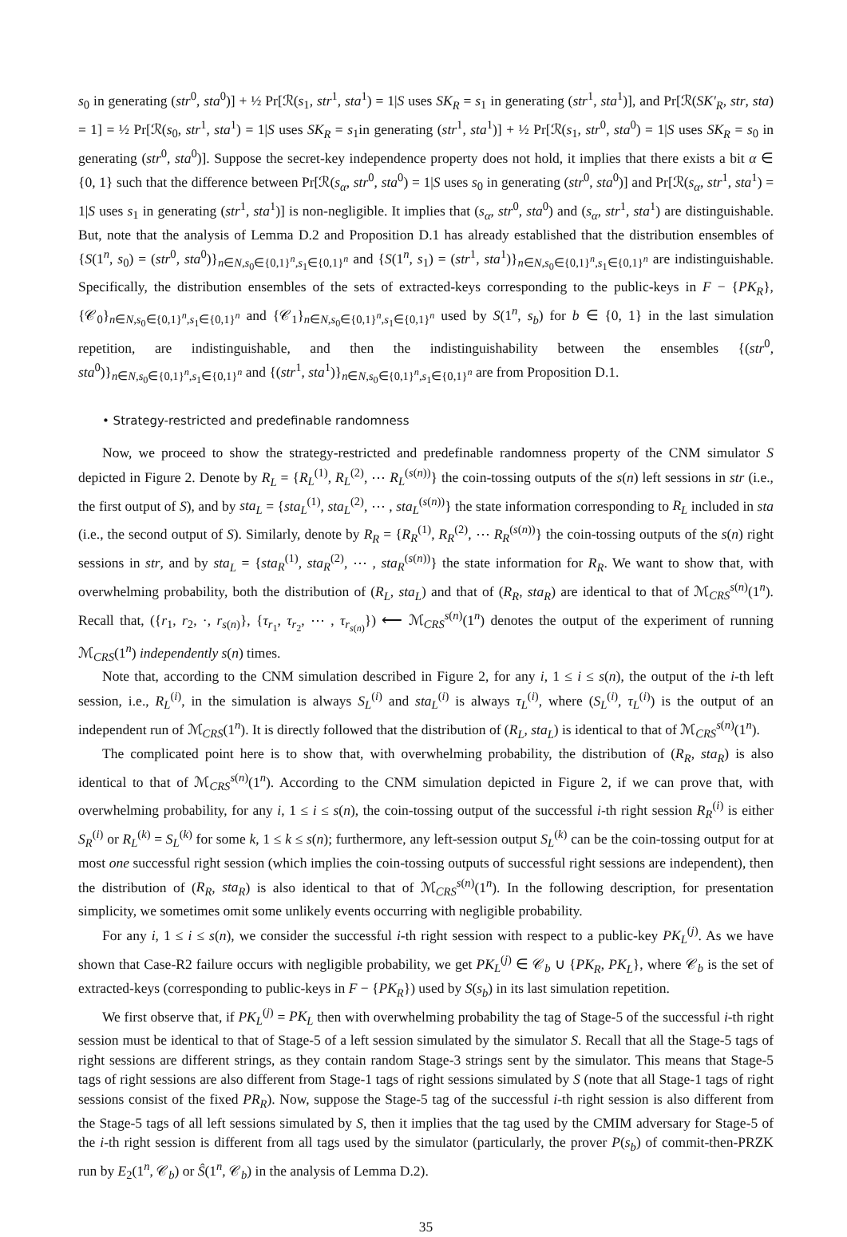s<sub>0</sub> in generating (str<sup>0</sup>, sta<sup>0</sup>)] + ½ Pr[ℛ(s<sub>1</sub>, str<sup>1</sup>, sta<sup>1</sup>) = 1|S uses SK<sub>R</sub> = s<sub>1</sub> in generating (str<sup>1</sup>, sta<sup>1</sup>)], and Pr[ℛ(SK′<sub>R</sub>, str, sta) = 1] = ½ Pr[ℛ(s<sub>0</sub>, str<sup>1</sup>, sta<sup>1</sup>) = 1|S uses SK<sub>R</sub> = s<sub>1</sub>in generating (str<sup>1</sup>, sta<sup>1</sup>)] + ½ Pr[ℛ(s<sub>1</sub>, str<sup>0</sup>, sta<sup>0</sup>) = 1|S uses SK<sub>R</sub> = s<sub>0</sub> in generating (str<sup>0</sup>, sta<sup>0</sup>)]. Suppose the secret-key independence property does not hold, it implies that there exists a bit α ∈ {0, 1} such that the difference between Pr[ℛ(s<sub>α</sub>, str<sup>0</sup>, sta<sup>0</sup>) = 1|S uses s<sub>0</sub> in generating (str<sup>0</sup>, sta<sup>0</sup>)] and Pr[ℛ(s<sub>α</sub>, str<sup>1</sup>, sta<sup>1</sup>) = 1|S uses s<sub>1</sub> in generating (str<sup>1</sup>, sta<sup>1</sup>)] is non-negligible. It implies that (s<sub>α</sub>, str<sup>0</sup>, sta<sup>0</sup>) and (s<sub>α</sub>, str<sup>1</sup>, sta<sup>1</sup>) are distinguishable. But, note that the analysis of Lemma D.2 and Proposition D.1 has already established that the distribution ensembles of {S(1<sup>n</sup>, s<sub>0</sub>) = (str<sup>0</sup>, sta<sup>0</sup>)}<sub>n∈N,s<sub>0</sub>∈{0,1}<sup>n</sup>,s<sub>1</sub>∈{0,1}<sup>n</sup></sub> and {S(1<sup>n</sup>, s<sub>1</sub>) = (str<sup>1</sup>, sta<sup>1</sup>)}<sub>n∈N,s<sub>0</sub>∈{0,1}<sup>n</sup>,s<sub>1</sub>∈{0,1}<sup>n</sup></sub> are indistinguishable. Specifically, the distribution ensembles of the sets of extracted-keys corresponding to the public-keys in F − {PK<sub>R</sub>}, {𝒞<sub>0</sub>}<sub>n∈N,s<sub>0</sub>∈{0,1}<sup>n</sup>,s<sub>1</sub>∈{0,1}<sup>n</sup></sub> and {𝒞<sub>1</sub>}<sub>n∈N,s<sub>0</sub>∈{0,1}<sup>n</sup>,s<sub>1</sub>∈{0,1}<sup>n</sup></sub> used by S(1<sup>n</sup>, s<sub>b</sub>) for b ∈ {0, 1} in the last simulation repetition, are indistinguishable, and then the indistinguishability between the ensembles {(str<sup>0</sup>, sta<sup>0</sup>)}<sub>n∈N,s<sub>0</sub>∈{0,1}<sup>n</sup>,s<sub>1</sub>∈{0,1}<sup>n</sup></sub> and {(str<sup>1</sup>, sta<sup>1</sup>)}<sub>n∈N,s<sub>0</sub>∈{0,1}<sup>n</sup>,s<sub>1</sub>∈{0,1}<sup>n</sup></sub> are from Proposition D.1.
• Strategy-restricted and predefinable randomness
Now, we proceed to show the strategy-restricted and predefinable randomness property of the CNM simulator S depicted in Figure 2. Denote by R<sub>L</sub> = {R<sub>L</sub><sup>(1)</sup>, R<sub>L</sub><sup>(2)</sup>, ⋯ R<sub>L</sub><sup>(s(n))</sup>} the coin-tossing outputs of the s(n) left sessions in str (i.e., the first output of S), and by sta<sub>L</sub> = {sta<sub>L</sub><sup>(1)</sup>, sta<sub>L</sub><sup>(2)</sup>, ⋯ , sta<sub>L</sub><sup>(s(n))</sup>} the state information corresponding to R<sub>L</sub> included in sta (i.e., the second output of S). Similarly, denote by R<sub>R</sub> = {R<sub>R</sub><sup>(1)</sup>, R<sub>R</sub><sup>(2)</sup>, ⋯ R<sub>R</sub><sup>(s(n))</sup>} the coin-tossing outputs of the s(n) right sessions in str, and by sta<sub>L</sub> = {sta<sub>R</sub><sup>(1)</sup>, sta<sub>R</sub><sup>(2)</sup>, ⋯ , sta<sub>R</sub><sup>(s(n))</sup>} the state information for R<sub>R</sub>. We want to show that, with overwhelming probability, both the distribution of (R<sub>L</sub>, sta<sub>L</sub>) and that of (R<sub>R</sub>, sta<sub>R</sub>) are identical to that of ℳ<sub>CRS</sub><sup>s(n)</sup>(1<sup>n</sup>). Recall that, ({r<sub>1</sub>, r<sub>2</sub>, ·, r<sub>s(n)</sub>}, {τ<sub>r<sub>1</sub></sub>, τ<sub>r<sub>2</sub></sub>, ⋯ , τ<sub>r<sub>s(n)</sub></sub>}) ⟵ ℳ<sub>CRS</sub><sup>s(n)</sup>(1<sup>n</sup>) denotes the output of the experiment of running ℳ<sub>CRS</sub>(1<sup>n</sup>) independently s(n) times.
Note that, according to the CNM simulation described in Figure 2, for any i, 1 ≤ i ≤ s(n), the output of the i-th left session, i.e., R<sub>L</sub><sup>(i)</sup>, in the simulation is always S<sub>L</sub><sup>(i)</sup> and sta<sub>L</sub><sup>(i)</sup> is always τ<sub>L</sub><sup>(i)</sup>, where (S<sub>L</sub><sup>(i)</sup>, τ<sub>L</sub><sup>(i)</sup>) is the output of an independent run of ℳ<sub>CRS</sub>(1<sup>n</sup>). It is directly followed that the distribution of (R<sub>L</sub>, sta<sub>L</sub>) is identical to that of ℳ<sub>CRS</sub><sup>s(n)</sup>(1<sup>n</sup>).
The complicated point here is to show that, with overwhelming probability, the distribution of (R<sub>R</sub>, sta<sub>R</sub>) is also identical to that of ℳ<sub>CRS</sub><sup>s(n)</sup>(1<sup>n</sup>). According to the CNM simulation depicted in Figure 2, if we can prove that, with overwhelming probability, for any i, 1 ≤ i ≤ s(n), the coin-tossing output of the successful i-th right session R<sub>R</sub><sup>(i)</sup> is either S<sub>R</sub><sup>(i)</sup> or R<sub>L</sub><sup>(k)</sup> = S<sub>L</sub><sup>(k)</sup> for some k, 1 ≤ k ≤ s(n); furthermore, any left-session output S<sub>L</sub><sup>(k)</sup> can be the coin-tossing output for at most one successful right session (which implies the coin-tossing outputs of successful right sessions are independent), then the distribution of (R<sub>R</sub>, sta<sub>R</sub>) is also identical to that of ℳ<sub>CRS</sub><sup>s(n)</sup>(1<sup>n</sup>). In the following description, for presentation simplicity, we sometimes omit some unlikely events occurring with negligible probability.
For any i, 1 ≤ i ≤ s(n), we consider the successful i-th right session with respect to a public-key PK<sub>L</sub><sup>(j)</sup>. As we have shown that Case-R2 failure occurs with negligible probability, we get PK<sub>L</sub><sup>(j)</sup> ∈ 𝒞<sub>b</sub> ∪ {PK<sub>R</sub>, PK<sub>L</sub>}, where 𝒞<sub>b</sub> is the set of extracted-keys (corresponding to public-keys in F − {PK<sub>R</sub>}) used by S(s<sub>b</sub>) in its last simulation repetition.
We first observe that, if PK<sub>L</sub><sup>(j)</sup> = PK<sub>L</sub> then with overwhelming probability the tag of Stage-5 of the successful i-th right session must be identical to that of Stage-5 of a left session simulated by the simulator S. Recall that all the Stage-5 tags of right sessions are different strings, as they contain random Stage-3 strings sent by the simulator. This means that Stage-5 tags of right sessions are also different from Stage-1 tags of right sessions simulated by S (note that all Stage-1 tags of right sessions consist of the fixed PR<sub>R</sub>). Now, suppose the Stage-5 tag of the successful i-th right session is also different from the Stage-5 tags of all left sessions simulated by S, then it implies that the tag used by the CMIM adversary for Stage-5 of the i-th right session is different from all tags used by the simulator (particularly, the prover P(s<sub>b</sub>) of commit-then-PRZK run by E<sub>2</sub>(1<sup>n</sup>, 𝒞<sub>b</sub>) or Ŝ(1<sup>n</sup>, 𝒞<sub>b</sub>) in the analysis of Lemma D.2).
35